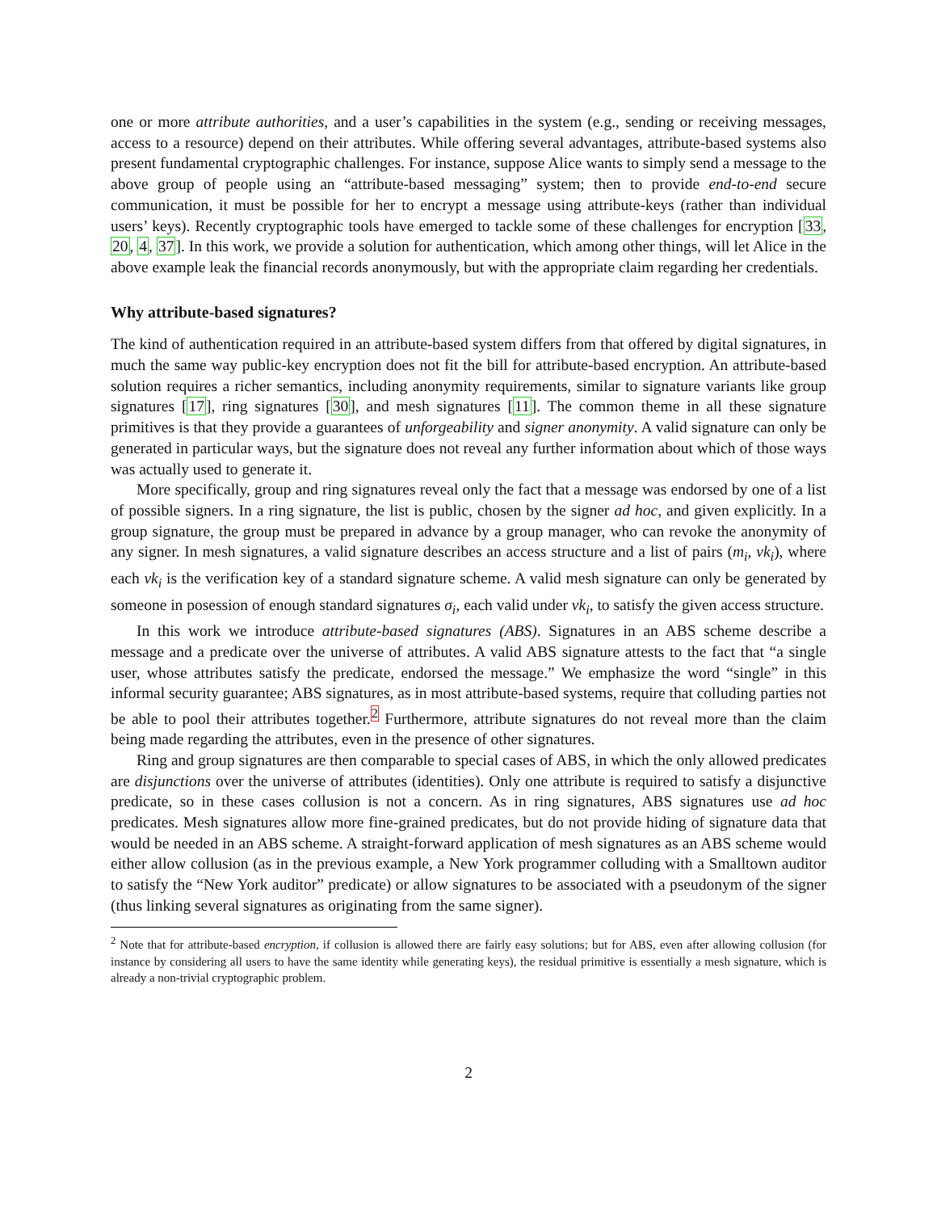one or more attribute authorities, and a user’s capabilities in the system (e.g., sending or receiving messages, access to a resource) depend on their attributes. While offering several advantages, attribute-based systems also present fundamental cryptographic challenges. For instance, suppose Alice wants to simply send a message to the above group of people using an “attribute-based messaging” system; then to provide end-to-end secure communication, it must be possible for her to encrypt a message using attribute-keys (rather than individual users’ keys). Recently cryptographic tools have emerged to tackle some of these challenges for encryption [33, 20, 4, 37]. In this work, we provide a solution for authentication, which among other things, will let Alice in the above example leak the financial records anonymously, but with the appropriate claim regarding her credentials.
Why attribute-based signatures?
The kind of authentication required in an attribute-based system differs from that offered by digital signatures, in much the same way public-key encryption does not fit the bill for attribute-based encryption. An attribute-based solution requires a richer semantics, including anonymity requirements, similar to signature variants like group signatures [17], ring signatures [30], and mesh signatures [11]. The common theme in all these signature primitives is that they provide a guarantees of unforgeability and signer anonymity. A valid signature can only be generated in particular ways, but the signature does not reveal any further information about which of those ways was actually used to generate it.
More specifically, group and ring signatures reveal only the fact that a message was endorsed by one of a list of possible signers. In a ring signature, the list is public, chosen by the signer ad hoc, and given explicitly. In a group signature, the group must be prepared in advance by a group manager, who can revoke the anonymity of any signer. In mesh signatures, a valid signature describes an access structure and a list of pairs (m<sub>i</sub>, vk<sub>i</sub>), where each vk<sub>i</sub> is the verification key of a standard signature scheme. A valid mesh signature can only be generated by someone in posession of enough standard signatures σ<sub>i</sub>, each valid under vk<sub>i</sub>, to satisfy the given access structure.
In this work we introduce attribute-based signatures (ABS). Signatures in an ABS scheme describe a message and a predicate over the universe of attributes. A valid ABS signature attests to the fact that “a single user, whose attributes satisfy the predicate, endorsed the message.” We emphasize the word “single” in this informal security guarantee; ABS signatures, as in most attribute-based systems, require that colluding parties not be able to pool their attributes together.<sup>2</sup> Furthermore, attribute signatures do not reveal more than the claim being made regarding the attributes, even in the presence of other signatures.
Ring and group signatures are then comparable to special cases of ABS, in which the only allowed predicates are disjunctions over the universe of attributes (identities). Only one attribute is required to satisfy a disjunctive predicate, so in these cases collusion is not a concern. As in ring signatures, ABS signatures use ad hoc predicates. Mesh signatures allow more fine-grained predicates, but do not provide hiding of signature data that would be needed in an ABS scheme. A straight-forward application of mesh signatures as an ABS scheme would either allow collusion (as in the previous example, a New York programmer colluding with a Smalltown auditor to satisfy the “New York auditor” predicate) or allow signatures to be associated with a pseudonym of the signer (thus linking several signatures as originating from the same signer).
<sup>2</sup> Note that for attribute-based encryption, if collusion is allowed there are fairly easy solutions; but for ABS, even after allowing collusion (for instance by considering all users to have the same identity while generating keys), the residual primitive is essentially a mesh signature, which is already a non-trivial cryptographic problem.
2